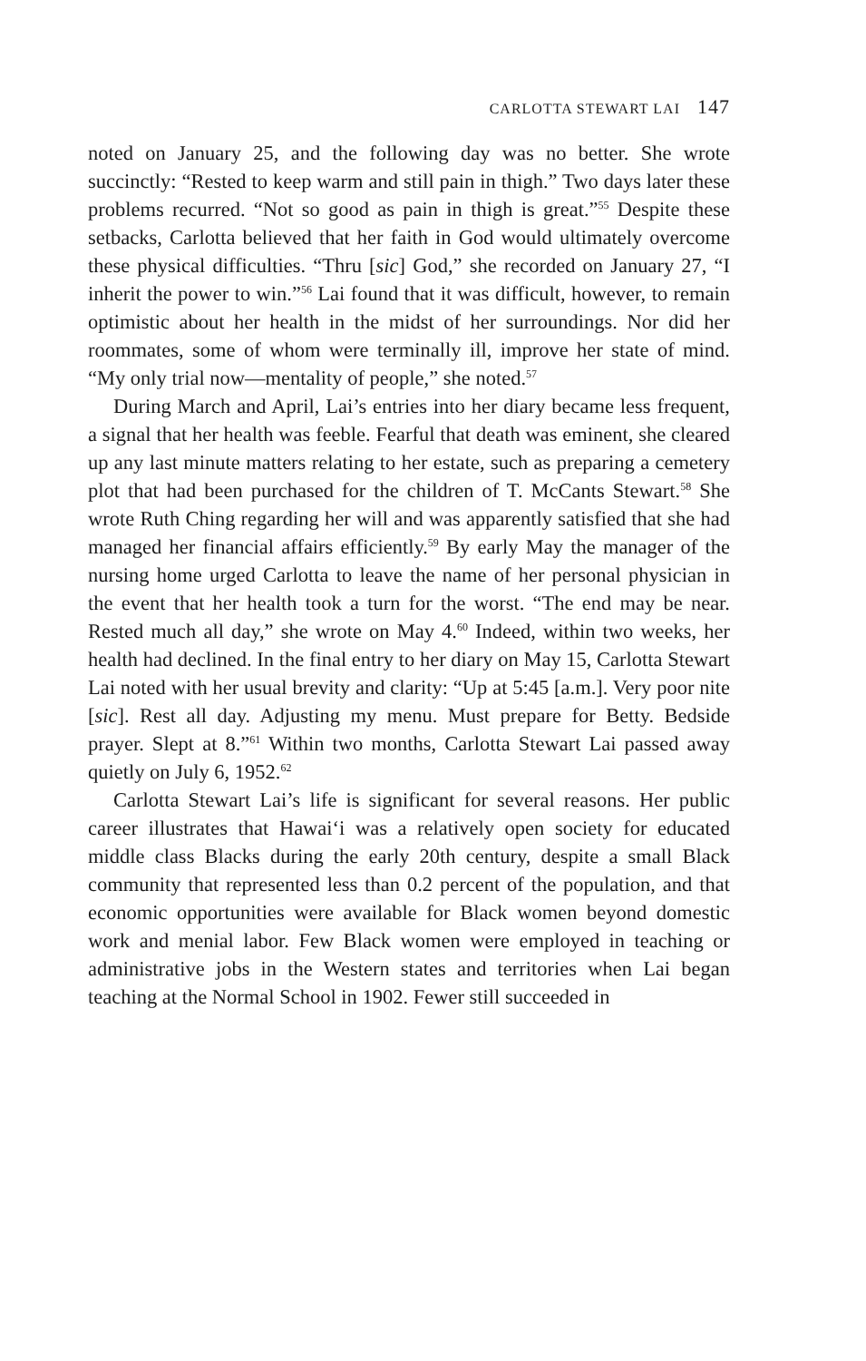CARLOTTA STEWART LAI 147
noted on January 25, and the following day was no better. She wrote succinctly: “Rested to keep warm and still pain in thigh.” Two days later these problems recurred. “Not so good as pain in thigh is great.”<sup>55</sup> Despite these setbacks, Carlotta believed that her faith in God would ultimately overcome these physical difficulties. “Thru [sic] God,” she recorded on January 27, “I inherit the power to win.”<sup>56</sup> Lai found that it was difficult, however, to remain optimistic about her health in the midst of her surroundings. Nor did her roommates, some of whom were terminally ill, improve her state of mind. “My only trial now—mentality of people,” she noted.<sup>57</sup>
During March and April, Lai’s entries into her diary became less frequent, a signal that her health was feeble. Fearful that death was eminent, she cleared up any last minute matters relating to her estate, such as preparing a cemetery plot that had been purchased for the children of T. McCants Stewart.<sup>58</sup> She wrote Ruth Ching regarding her will and was apparently satisfied that she had managed her financial affairs efficiently.<sup>59</sup> By early May the manager of the nursing home urged Carlotta to leave the name of her personal physician in the event that her health took a turn for the worst. “The end may be near. Rested much all day,” she wrote on May 4.<sup>60</sup> Indeed, within two weeks, her health had declined. In the final entry to her diary on May 15, Carlotta Stewart Lai noted with her usual brevity and clarity: “Up at 5:45 [a.m.]. Very poor nite [sic]. Rest all day. Adjusting my menu. Must prepare for Betty. Bedside prayer. Slept at 8.”<sup>61</sup> Within two months, Carlotta Stewart Lai passed away quietly on July 6, 1952.<sup>62</sup>
Carlotta Stewart Lai’s life is significant for several reasons. Her public career illustrates that Hawai‘i was a relatively open society for educated middle class Blacks during the early 20th century, despite a small Black community that represented less than 0.2 percent of the population, and that economic opportunities were available for Black women beyond domestic work and menial labor. Few Black women were employed in teaching or administrative jobs in the Western states and territories when Lai began teaching at the Normal School in 1902. Fewer still succeeded in